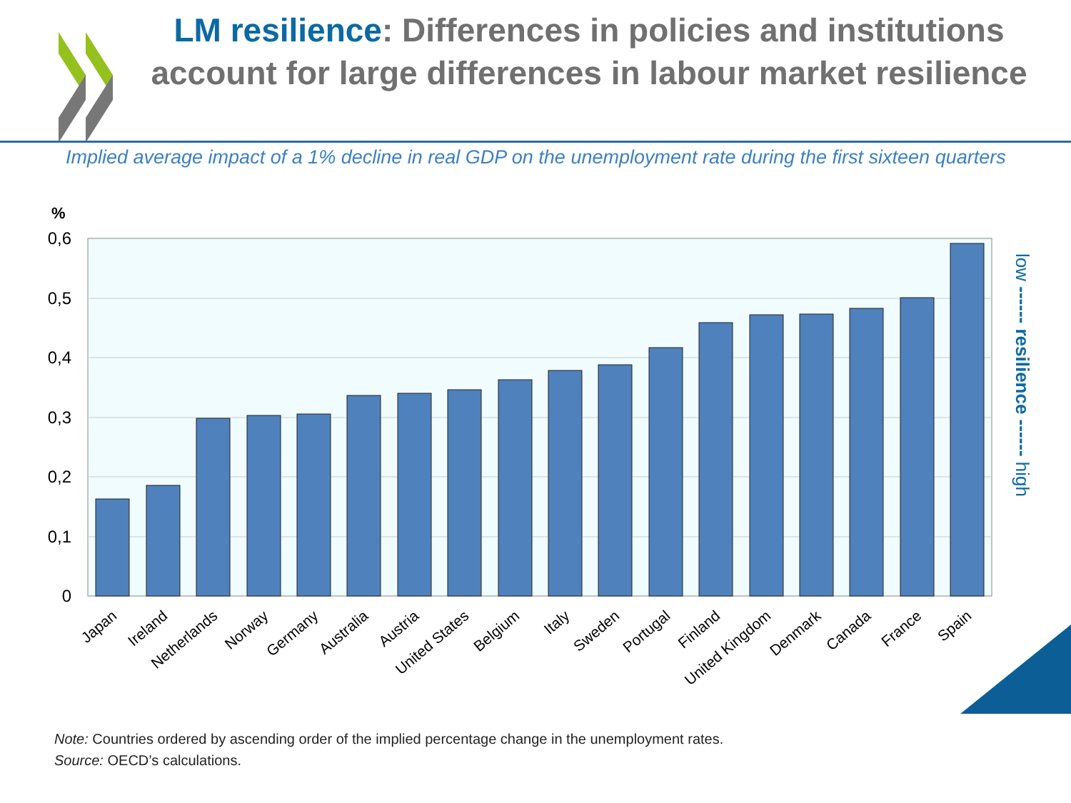LM resilience: Differences in policies and institutions account for large differences in labour market resilience
Implied average impact of a 1% decline in real GDP on the unemployment rate during the first sixteen quarters
%
0,6
0,5
0,4
0,3
0,2
0,1
0
Japan
Ireland
Netherlands
Norway
Germany
Australia
Austria
United States
Belgium
Italy
Sweden
Portugal
Finland
United Kingdom
Denmark
Canada
France
Spain
low ------ resilience ------ high
Note: Countries ordered by ascending order of the implied percentage change in the unemployment rates.
Source: OECD’s calculations.